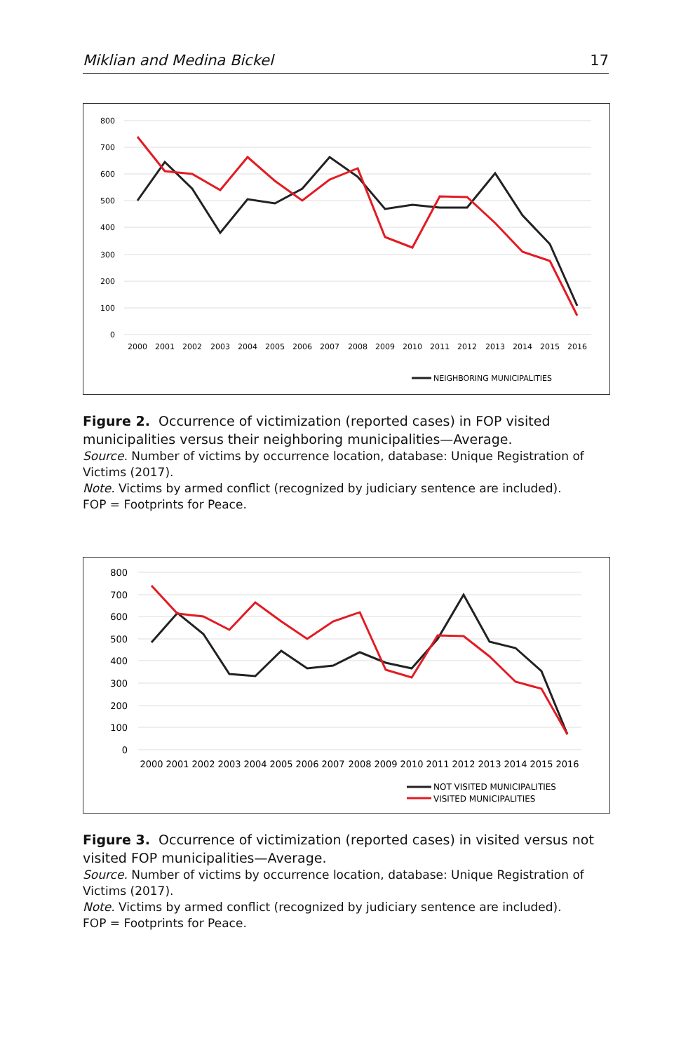Miklian and Medina Bickel 17
800
700
600
500
400
300
200
100
0
2000
2001
2002
2003
2004
2005
2006
2007
2008
2009
2010
2011
2012
2013
2014
2015
2016
NEIGHBORING MUNICIPALITIES
Figure 2. Occurrence of victimization (reported cases) in FOP visited municipalities versus their neighboring municipalities—Average.
Source. Number of victims by occurrence location, database: Unique Registration of Victims (2017).
Note. Victims by armed conflict (recognized by judiciary sentence are included).
FOP = Footprints for Peace.
800
700
600
500
400
300
200
100
0
2000
2001
2002
2003
2004
2005
2006
2007
2008
2009
2010
2011
2012
2013
2014
2015
2016
NOT VISITED MUNICIPALITIES
VISITED MUNICIPALITIES
Figure 3. Occurrence of victimization (reported cases) in visited versus not visited FOP municipalities—Average.
Source. Number of victims by occurrence location, database: Unique Registration of Victims (2017).
Note. Victims by armed conflict (recognized by judiciary sentence are included).
FOP = Footprints for Peace.